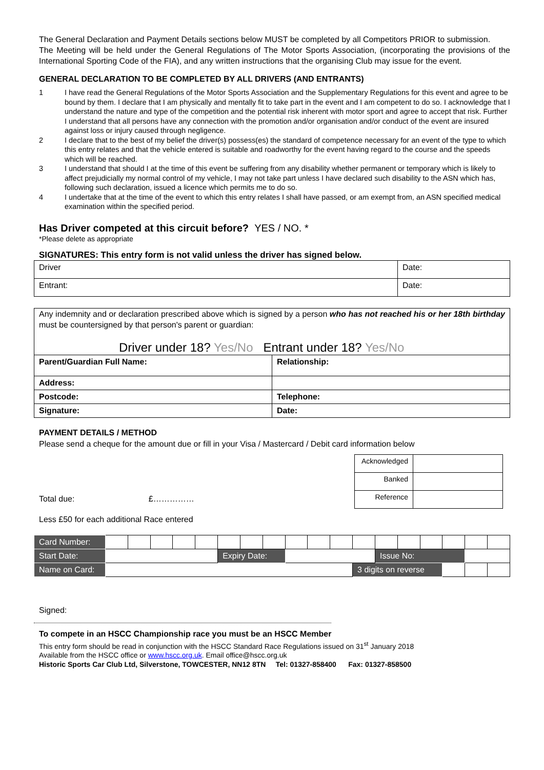The General Declaration and Payment Details sections below MUST be completed by all Competitors PRIOR to submission.
The Meeting will be held under the General Regulations of The Motor Sports Association, (incorporating the provisions of the International Sporting Code of the FIA), and any written instructions that the organising Club may issue for the event.
GENERAL DECLARATION TO BE COMPLETED BY ALL DRIVERS (AND ENTRANTS)
1 I have read the General Regulations of the Motor Sports Association and the Supplementary Regulations for this event and agree to be bound by them. I declare that I am physically and mentally fit to take part in the event and I am competent to do so. I acknowledge that I understand the nature and type of the competition and the potential risk inherent with motor sport and agree to accept that risk. Further I understand that all persons have any connection with the promotion and/or organisation and/or conduct of the event are insured against loss or injury caused through negligence.
2 I declare that to the best of my belief the driver(s) possess(es) the standard of competence necessary for an event of the type to which this entry relates and that the vehicle entered is suitable and roadworthy for the event having regard to the course and the speeds which will be reached.
3 I understand that should I at the time of this event be suffering from any disability whether permanent or temporary which is likely to affect prejudicially my normal control of my vehicle, I may not take part unless I have declared such disability to the ASN which has, following such declaration, issued a licence which permits me to do so.
4 I undertake that at the time of the event to which this entry relates I shall have passed, or am exempt from, an ASN specified medical examination within the specified period.
Has Driver competed at this circuit before? YES / NO. *
*Please delete as appropriate
SIGNATURES: This entry form is not valid unless the driver has signed below.
| Driver | Date: |
| Entrant: | Date: |
Any indemnity and or declaration prescribed above which is signed by a person who has not reached his or her 18th birthday must be countersigned by that person's parent or guardian:
Driver under 18? Yes/No Entrant under 18? Yes/No
| Parent/Guardian Full Name: | Relationship: |
| Address: | |
| Postcode: | Telephone: |
| Signature: | Date: |
PAYMENT DETAILS / METHOD
Please send a cheque for the amount due or fill in your Visa / Mastercard / Debit card information below
Total due: £……………
| Acknowledged | |
| Banked | |
| Reference | |
Less £50 for each additional Race entered
| Card Number: | | | | | | | | | | | | | | | | | | |
| Start Date: | | | | | | Expiry Date: | | | | | | | Issue No: | | | | | |
| Name on Card: | | | | | | | | | | | | 3 digits on reverse | | | | | | |
Signed:
To compete in an HSCC Championship race you must be an HSCC Member
This entry form should be read in conjunction with the HSCC Standard Race Regulations issued on 31<sup>st</sup> January 2018
Available from the HSCC office or www.hscc.org.uk. Email office@hscc.org.uk
Historic Sports Car Club Ltd, Silverstone, TOWCESTER, NN12 8TN Tel: 01327-858400 Fax: 01327-858500